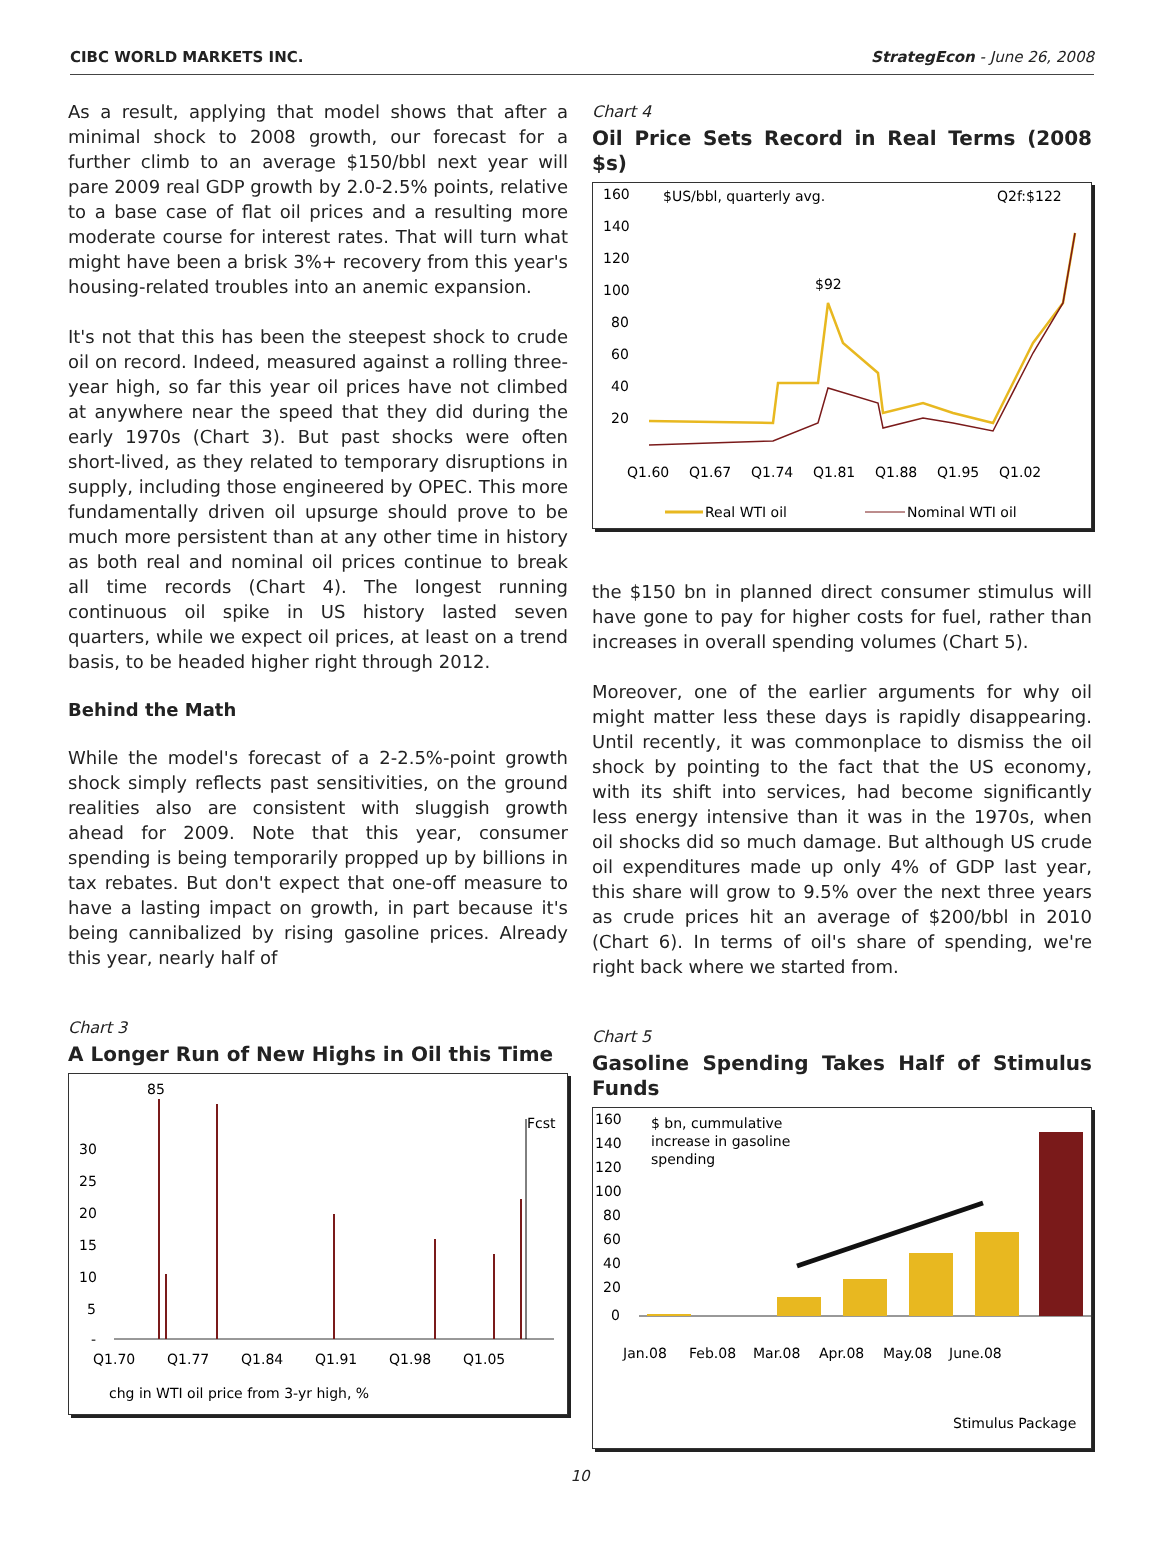CIBC WORLD MARKETS INC. StrategEcon - June 26, 2008
As a result, applying that model shows that after a minimal shock to 2008 growth, our forecast for a further climb to an average $150/bbl next year will pare 2009 real GDP growth by 2.0-2.5% points, relative to a base case of flat oil prices and a resulting more moderate course for interest rates. That will turn what might have been a brisk 3%+ recovery from this year's housing-related troubles into an anemic expansion.
It's not that this has been the steepest shock to crude oil on record. Indeed, measured against a rolling three-year high, so far this year oil prices have not climbed at anywhere near the speed that they did during the early 1970s (Chart 3). But past shocks were often short-lived, as they related to temporary disruptions in supply, including those engineered by OPEC. This more fundamentally driven oil upsurge should prove to be much more persistent than at any other time in history as both real and nominal oil prices continue to break all time records (Chart 4). The longest running continuous oil spike in US history lasted seven quarters, while we expect oil prices, at least on a trend basis, to be headed higher right through 2012.
Behind the Math
While the model's forecast of a 2-2.5%-point growth shock simply reflects past sensitivities, on the ground realities also are consistent with sluggish growth ahead for 2009. Note that this year, consumer spending is being temporarily propped up by billions in tax rebates. But don't expect that one-off measure to have a lasting impact on growth, in part because it's being cannibalized by rising gasoline prices. Already this year, nearly half of
Chart 3
A Longer Run of New Highs in Oil this Time
30
25
20
15
10
5
-
85
Fcst
Q1.70
Q1.77
Q1.84
Q1.91
Q1.98
Q1.05
chg in WTI oil price from 3-yr high, %
Chart 4
Oil Price Sets Record in Real Terms (2008 $s)
160
140
120
100
80
60
40
20
$US/bbl, quarterly avg.
Q2f:$122
$92
Q1.60
Q1.67
Q1.74
Q1.81
Q1.88
Q1.95
Q1.02
Real WTI oil
Nominal WTI oil
the $150 bn in planned direct consumer stimulus will have gone to pay for higher costs for fuel, rather than increases in overall spending volumes (Chart 5).
Moreover, one of the earlier arguments for why oil might matter less these days is rapidly disappearing. Until recently, it was commonplace to dismiss the oil shock by pointing to the fact that the US economy, with its shift into services, had become significantly less energy intensive than it was in the 1970s, when oil shocks did so much damage. But although US crude oil expenditures made up only 4% of GDP last year, this share will grow to 9.5% over the next three years as crude prices hit an average of $200/bbl in 2010 (Chart 6). In terms of oil's share of spending, we're right back where we started from.
Chart 5
Gasoline Spending Takes Half of Stimulus Funds
160
140
120
100
80
60
40
20
0
$ bn, cummulative
increase in gasoline
spending
Jan.08
Feb.08
Mar.08
Apr.08
May.08
June.08
Stimulus Package
10